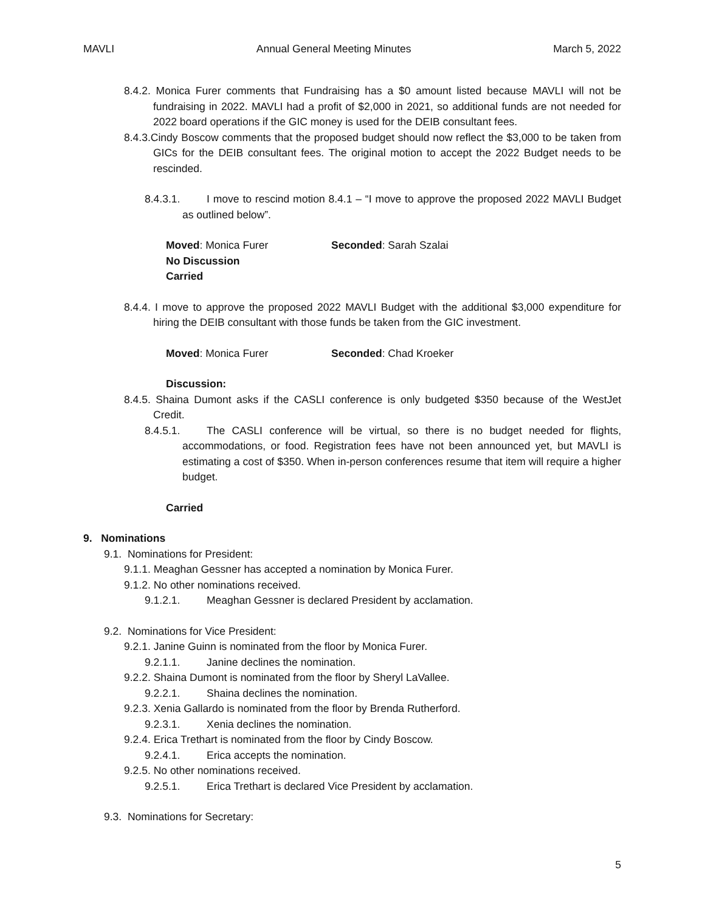MAVLI Annual General Meeting Minutes March 5, 2022
8.4.2. Monica Furer comments that Fundraising has a $0 amount listed because MAVLI will not be fundraising in 2022. MAVLI had a profit of $2,000 in 2021, so additional funds are not needed for 2022 board operations if the GIC money is used for the DEIB consultant fees.
8.4.3.Cindy Boscow comments that the proposed budget should now reflect the $3,000 to be taken from GICs for the DEIB consultant fees. The original motion to accept the 2022 Budget needs to be rescinded.
8.4.3.1. I move to rescind motion 8.4.1 – “I move to approve the proposed 2022 MAVLI Budget as outlined below”.
Moved: Monica Furer Seconded: Sarah Szalai
No Discussion
Carried
8.4.4. I move to approve the proposed 2022 MAVLI Budget with the additional $3,000 expenditure for hiring the DEIB consultant with those funds be taken from the GIC investment.
Moved: Monica Furer Seconded: Chad Kroeker
Discussion:
8.4.5. Shaina Dumont asks if the CASLI conference is only budgeted $350 because of the WestJet Credit.
8.4.5.1. The CASLI conference will be virtual, so there is no budget needed for flights, accommodations, or food. Registration fees have not been announced yet, but MAVLI is estimating a cost of $350. When in-person conferences resume that item will require a higher budget.
Carried
9. Nominations
9.1. Nominations for President:
9.1.1. Meaghan Gessner has accepted a nomination by Monica Furer.
9.1.2. No other nominations received.
9.1.2.1. Meaghan Gessner is declared President by acclamation.
9.2. Nominations for Vice President:
9.2.1. Janine Guinn is nominated from the floor by Monica Furer.
9.2.1.1. Janine declines the nomination.
9.2.2. Shaina Dumont is nominated from the floor by Sheryl LaVallee.
9.2.2.1. Shaina declines the nomination.
9.2.3. Xenia Gallardo is nominated from the floor by Brenda Rutherford.
9.2.3.1. Xenia declines the nomination.
9.2.4. Erica Trethart is nominated from the floor by Cindy Boscow.
9.2.4.1. Erica accepts the nomination.
9.2.5. No other nominations received.
9.2.5.1. Erica Trethart is declared Vice President by acclamation.
9.3. Nominations for Secretary:
5